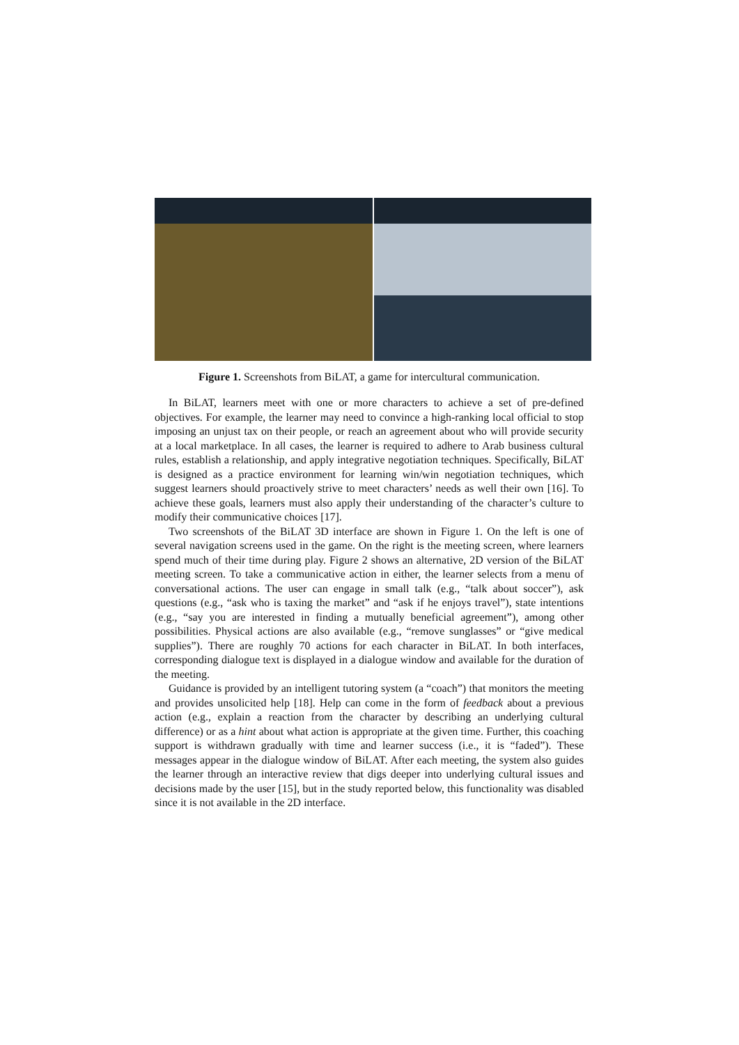Figure 1. Screenshots from BiLAT, a game for intercultural communication.
In BiLAT, learners meet with one or more characters to achieve a set of pre-defined objectives. For example, the learner may need to convince a high-ranking local official to stop imposing an unjust tax on their people, or reach an agreement about who will provide security at a local marketplace. In all cases, the learner is required to adhere to Arab business cultural rules, establish a relationship, and apply integrative negotiation techniques. Specifically, BiLAT is designed as a practice environment for learning win/win negotiation techniques, which suggest learners should proactively strive to meet characters’ needs as well their own [16]. To achieve these goals, learners must also apply their understanding of the character’s culture to modify their communicative choices [17].
Two screenshots of the BiLAT 3D interface are shown in Figure 1. On the left is one of several navigation screens used in the game. On the right is the meeting screen, where learners spend much of their time during play. Figure 2 shows an alternative, 2D version of the BiLAT meeting screen. To take a communicative action in either, the learner selects from a menu of conversational actions. The user can engage in small talk (e.g., “talk about soccer”), ask questions (e.g., “ask who is taxing the market” and “ask if he enjoys travel”), state intentions (e.g., “say you are interested in finding a mutually beneficial agreement”), among other possibilities. Physical actions are also available (e.g., “remove sunglasses” or “give medical supplies”). There are roughly 70 actions for each character in BiLAT. In both interfaces, corresponding dialogue text is displayed in a dialogue window and available for the duration of the meeting.
Guidance is provided by an intelligent tutoring system (a “coach”) that monitors the meeting and provides unsolicited help [18]. Help can come in the form of feedback about a previous action (e.g., explain a reaction from the character by describing an underlying cultural difference) or as a hint about what action is appropriate at the given time. Further, this coaching support is withdrawn gradually with time and learner success (i.e., it is “faded”). These messages appear in the dialogue window of BiLAT. After each meeting, the system also guides the learner through an interactive review that digs deeper into underlying cultural issues and decisions made by the user [15], but in the study reported below, this functionality was disabled since it is not available in the 2D interface.